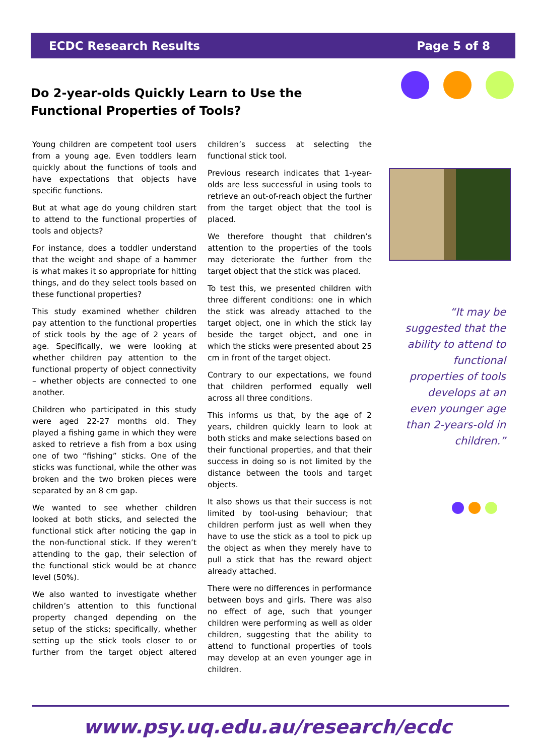ECDC Research Results Page 5 of 8
Do 2-year-olds Quickly Learn to Use the Functional Properties of Tools?
Young children are competent tool users from a young age. Even toddlers learn quickly about the functions of tools and have expectations that objects have specific functions.
But at what age do young children start to attend to the functional properties of tools and objects?
For instance, does a toddler understand that the weight and shape of a hammer is what makes it so appropriate for hitting things, and do they select tools based on these functional properties?
This study examined whether children pay attention to the functional properties of stick tools by the age of 2 years of age. Specifically, we were looking at whether children pay attention to the functional property of object connectivity – whether objects are connected to one another.
Children who participated in this study were aged 22-27 months old. They played a fishing game in which they were asked to retrieve a fish from a box using one of two “fishing” sticks. One of the sticks was functional, while the other was broken and the two broken pieces were separated by an 8 cm gap.
We wanted to see whether children looked at both sticks, and selected the functional stick after noticing the gap in the non-functional stick. If they weren’t attending to the gap, their selection of the functional stick would be at chance level (50%).
We also wanted to investigate whether children’s attention to this functional property changed depending on the setup of the sticks; specifically, whether setting up the stick tools closer to or further from the target object altered children’s success at selecting the functional stick tool.
Previous research indicates that 1-year-olds are less successful in using tools to retrieve an out-of-reach object the further from the target object that the tool is placed.
We therefore thought that children’s attention to the properties of the tools may deteriorate the further from the target object that the stick was placed.
To test this, we presented children with three different conditions: one in which the stick was already attached to the target object, one in which the stick lay beside the target object, and one in which the sticks were presented about 25 cm in front of the target object.
Contrary to our expectations, we found that children performed equally well across all three conditions.
This informs us that, by the age of 2 years, children quickly learn to look at both sticks and make selections based on their functional properties, and that their success in doing so is not limited by the distance between the tools and target objects.
It also shows us that their success is not limited by tool-using behaviour; that children perform just as well when they have to use the stick as a tool to pick up the object as when they merely have to pull a stick that has the reward object already attached.
There were no differences in performance between boys and girls. There was also no effect of age, such that younger children were performing as well as older children, suggesting that the ability to attend to functional properties of tools may develop at an even younger age in children.
“It may be suggested that the ability to attend to functional properties of tools develops at an even younger age than 2-years-old in children.”
www.psy.uq.edu.au/research/ecdc